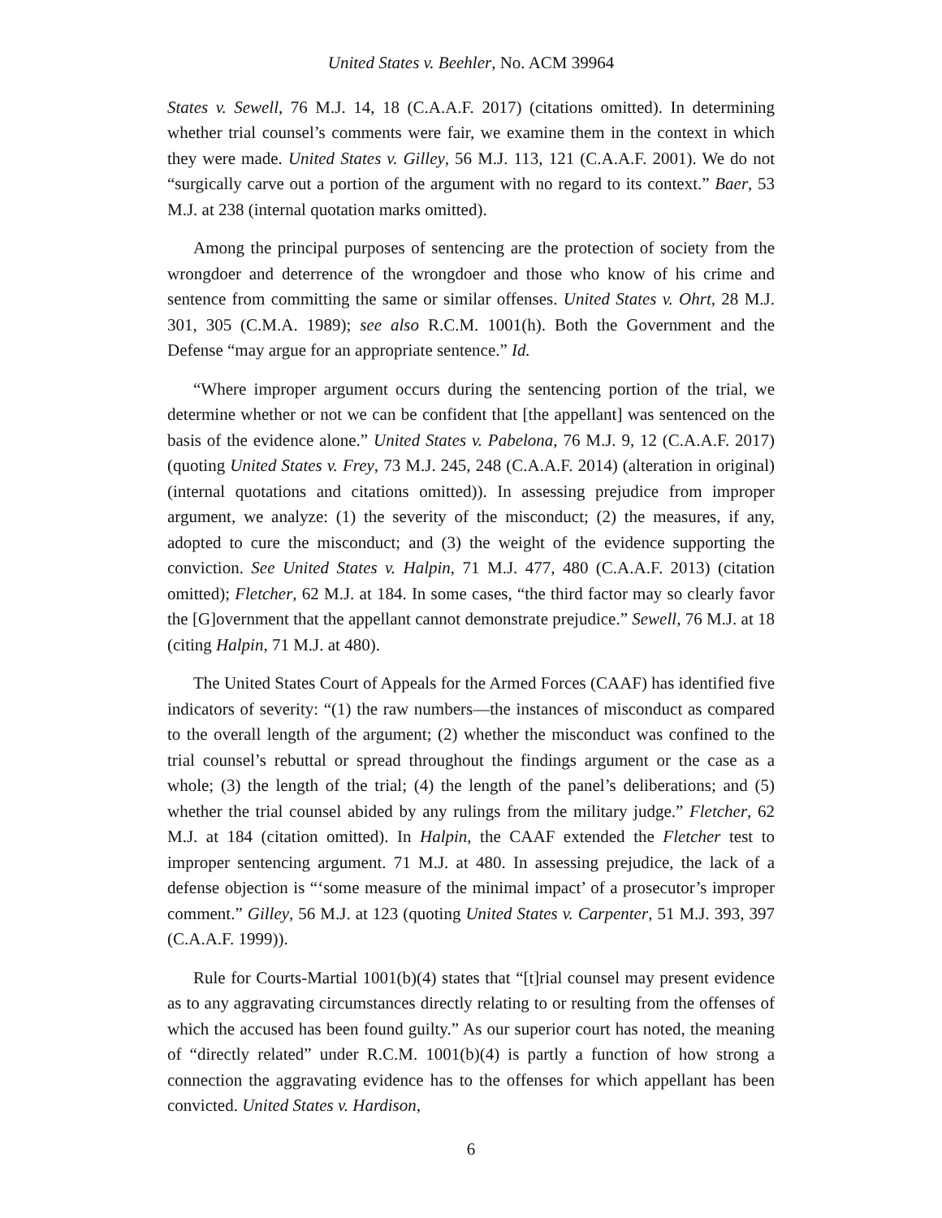United States v. Beehler, No. ACM 39964
States v. Sewell, 76 M.J. 14, 18 (C.A.A.F. 2017) (citations omitted). In determining whether trial counsel’s comments were fair, we examine them in the context in which they were made. United States v. Gilley, 56 M.J. 113, 121 (C.A.A.F. 2001). We do not “surgically carve out a portion of the argument with no regard to its context.” Baer, 53 M.J. at 238 (internal quotation marks omitted).
Among the principal purposes of sentencing are the protection of society from the wrongdoer and deterrence of the wrongdoer and those who know of his crime and sentence from committing the same or similar offenses. United States v. Ohrt, 28 M.J. 301, 305 (C.M.A. 1989); see also R.C.M. 1001(h). Both the Government and the Defense “may argue for an appropriate sentence.” Id.
“Where improper argument occurs during the sentencing portion of the trial, we determine whether or not we can be confident that [the appellant] was sentenced on the basis of the evidence alone.” United States v. Pabelona, 76 M.J. 9, 12 (C.A.A.F. 2017) (quoting United States v. Frey, 73 M.J. 245, 248 (C.A.A.F. 2014) (alteration in original) (internal quotations and citations omitted)). In assessing prejudice from improper argument, we analyze: (1) the severity of the misconduct; (2) the measures, if any, adopted to cure the misconduct; and (3) the weight of the evidence supporting the conviction. See United States v. Halpin, 71 M.J. 477, 480 (C.A.A.F. 2013) (citation omitted); Fletcher, 62 M.J. at 184. In some cases, “the third factor may so clearly favor the [G]overnment that the appellant cannot demonstrate prejudice.” Sewell, 76 M.J. at 18 (citing Halpin, 71 M.J. at 480).
The United States Court of Appeals for the Armed Forces (CAAF) has identified five indicators of severity: “(1) the raw numbers—the instances of misconduct as compared to the overall length of the argument; (2) whether the misconduct was confined to the trial counsel’s rebuttal or spread throughout the findings argument or the case as a whole; (3) the length of the trial; (4) the length of the panel’s deliberations; and (5) whether the trial counsel abided by any rulings from the military judge.” Fletcher, 62 M.J. at 184 (citation omitted). In Halpin, the CAAF extended the Fletcher test to improper sentencing argument. 71 M.J. at 480. In assessing prejudice, the lack of a defense objection is “‘some measure of the minimal impact’ of a prosecutor’s improper comment.” Gilley, 56 M.J. at 123 (quoting United States v. Carpenter, 51 M.J. 393, 397 (C.A.A.F. 1999)).
Rule for Courts-Martial 1001(b)(4) states that “[t]rial counsel may present evidence as to any aggravating circumstances directly relating to or resulting from the offenses of which the accused has been found guilty.” As our superior court has noted, the meaning of “directly related” under R.C.M. 1001(b)(4) is partly a function of how strong a connection the aggravating evidence has to the offenses for which appellant has been convicted. United States v. Hardison,
6